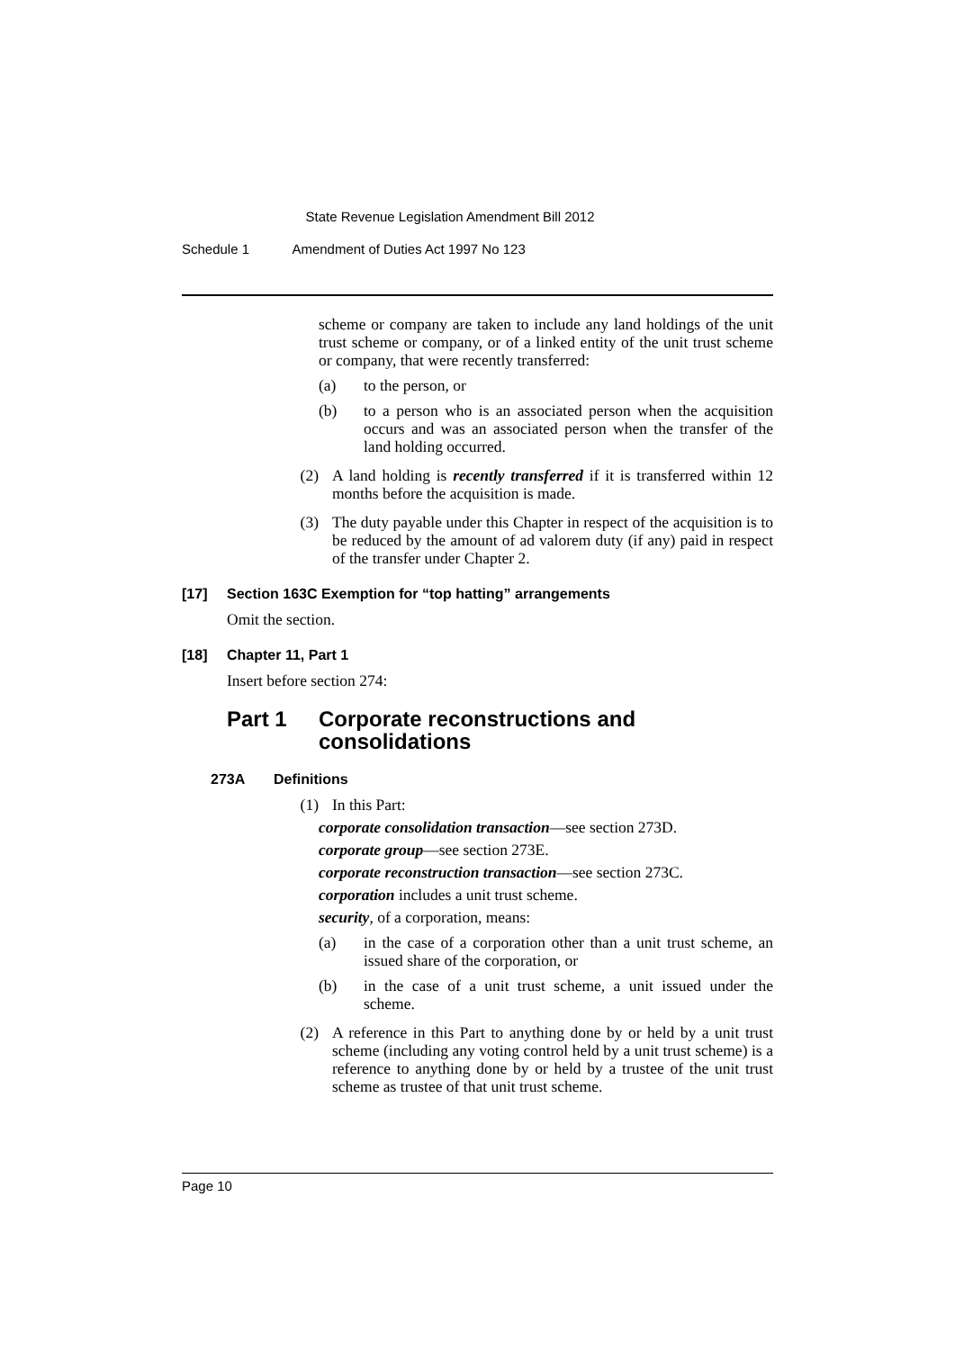State Revenue Legislation Amendment Bill 2012
Schedule 1 Amendment of Duties Act 1997 No 123
scheme or company are taken to include any land holdings of the unit trust scheme or company, or of a linked entity of the unit trust scheme or company, that were recently transferred:
(a) to the person, or
(b) to a person who is an associated person when the acquisition occurs and was an associated person when the transfer of the land holding occurred.
(2) A land holding is recently transferred if it is transferred within 12 months before the acquisition is made.
(3) The duty payable under this Chapter in respect of the acquisition is to be reduced by the amount of ad valorem duty (if any) paid in respect of the transfer under Chapter 2.
[17] Section 163C Exemption for “top hatting” arrangements
Omit the section.
[18] Chapter 11, Part 1
Insert before section 274:
Part 1 Corporate reconstructions and
consolidations
273A Definitions
(1) In this Part:
corporate consolidation transaction—see section 273D.
corporate group—see section 273E.
corporate reconstruction transaction—see section 273C.
corporation includes a unit trust scheme.
security, of a corporation, means:
(a) in the case of a corporation other than a unit trust scheme, an issued share of the corporation, or
(b) in the case of a unit trust scheme, a unit issued under the scheme.
(2) A reference in this Part to anything done by or held by a unit trust scheme (including any voting control held by a unit trust scheme) is a reference to anything done by or held by a trustee of the unit trust scheme as trustee of that unit trust scheme.
Page 10